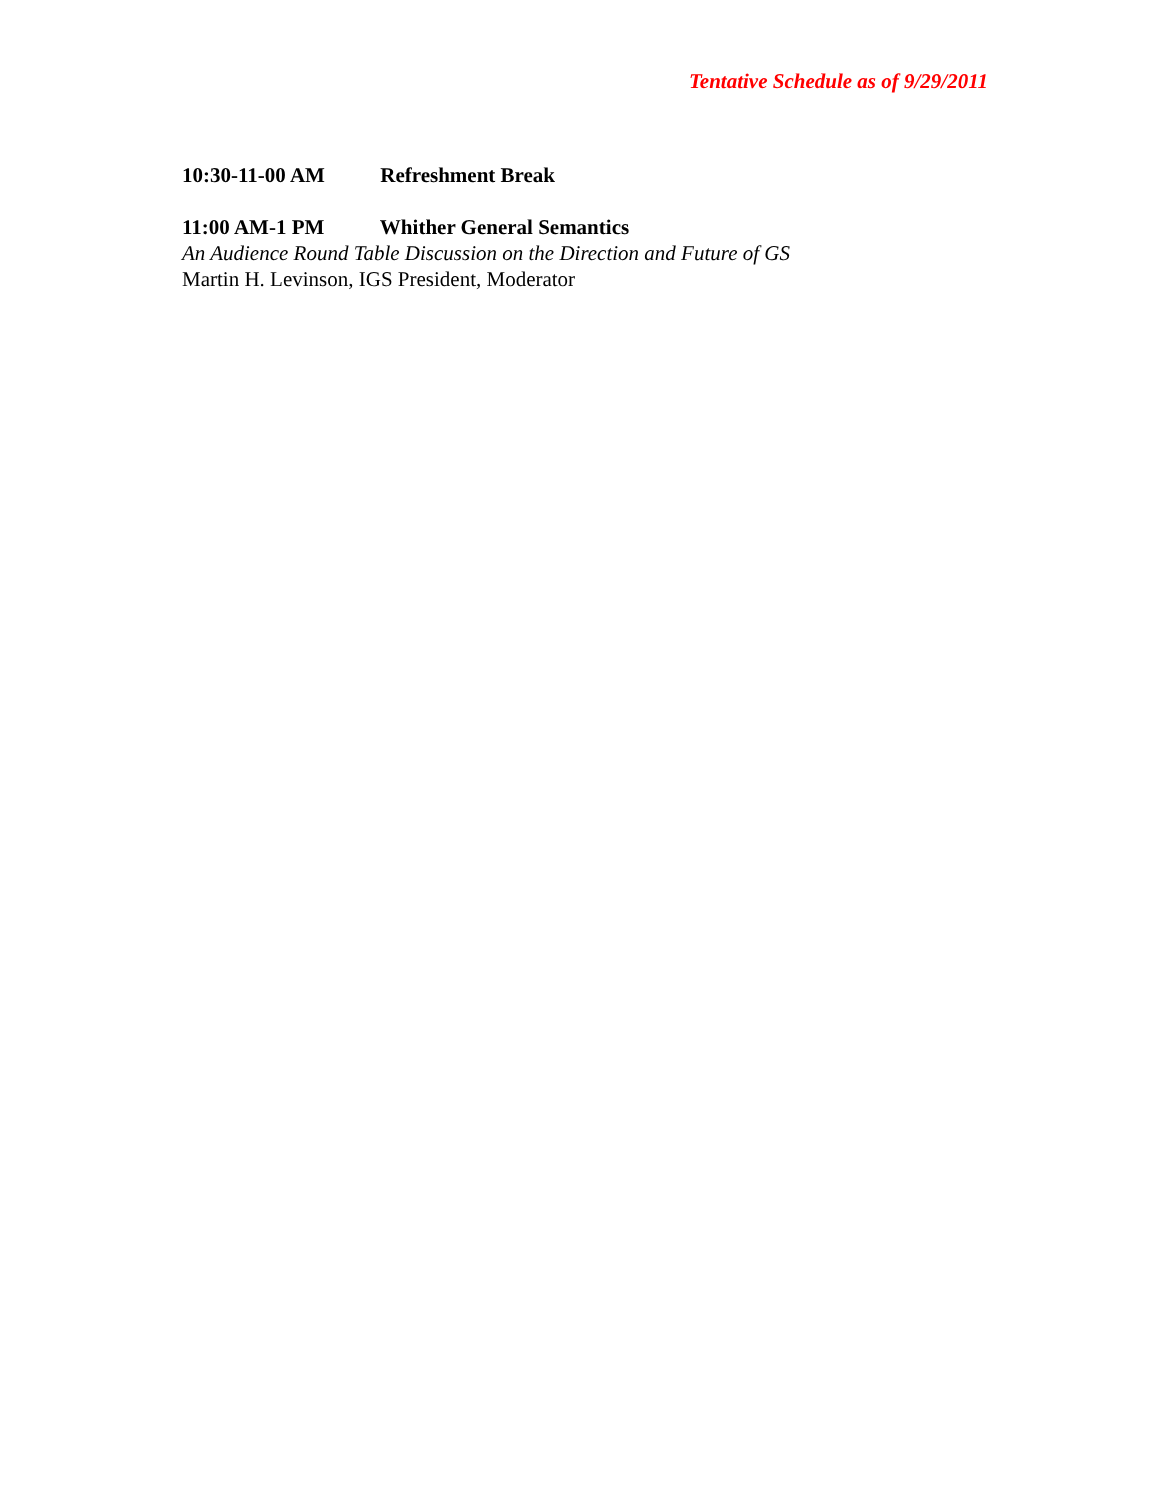Tentative Schedule as of 9/29/2011
10:30-11-00 AM Refreshment Break
11:00 AM-1 PM Whither General Semantics
An Audience Round Table Discussion on the Direction and Future of GS
Martin H. Levinson, IGS President, Moderator